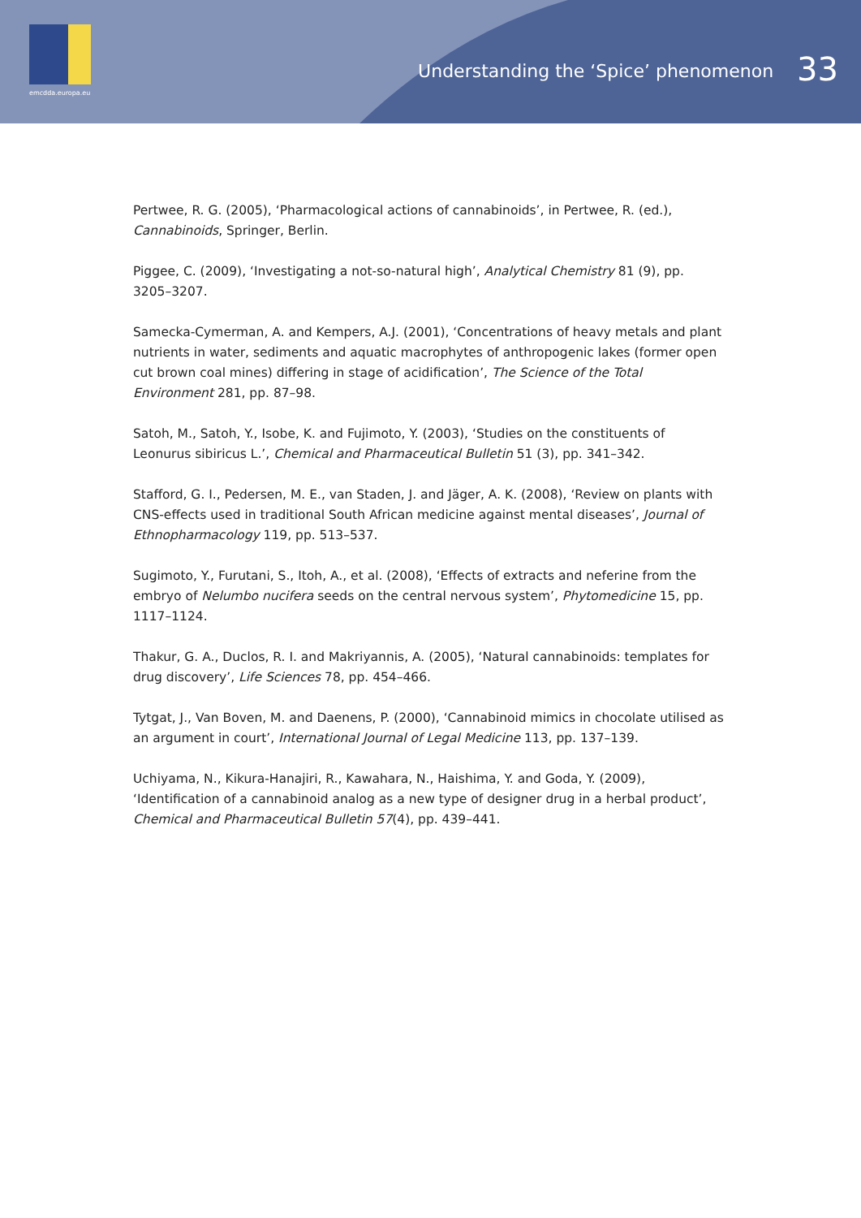emcdda.europa.eu
Understanding the ‘Spice’ phenomenon 33
Pertwee, R. G. (2005), ‘Pharmacological actions of cannabinoids’, in Pertwee, R. (ed.), Cannabinoids, Springer, Berlin.
Piggee, C. (2009), ‘Investigating a not-so-natural high’, Analytical Chemistry 81 (9), pp. 3205–3207.
Samecka-Cymerman, A. and Kempers, A.J. (2001), ‘Concentrations of heavy metals and plant nutrients in water, sediments and aquatic macrophytes of anthropogenic lakes (former open cut brown coal mines) differing in stage of acidification’, The Science of the Total Environment 281, pp. 87–98.
Satoh, M., Satoh, Y., Isobe, K. and Fujimoto, Y. (2003), ‘Studies on the constituents of Leonurus sibiricus L.’, Chemical and Pharmaceutical Bulletin 51 (3), pp. 341–342.
Stafford, G. I., Pedersen, M. E., van Staden, J. and Jäger, A. K. (2008), ‘Review on plants with CNS-effects used in traditional South African medicine against mental diseases’, Journal of Ethnopharmacology 119, pp. 513–537.
Sugimoto, Y., Furutani, S., Itoh, A., et al. (2008), ‘Effects of extracts and neferine from the embryo of Nelumbo nucifera seeds on the central nervous system’, Phytomedicine 15, pp. 1117–1124.
Thakur, G. A., Duclos, R. I. and Makriyannis, A. (2005), ‘Natural cannabinoids: templates for drug discovery’, Life Sciences 78, pp. 454–466.
Tytgat, J., Van Boven, M. and Daenens, P. (2000), ‘Cannabinoid mimics in chocolate utilised as an argument in court’, International Journal of Legal Medicine 113, pp. 137–139.
Uchiyama, N., Kikura-Hanajiri, R., Kawahara, N., Haishima, Y. and Goda, Y. (2009), ‘Identification of a cannabinoid analog as a new type of designer drug in a herbal product’, Chemical and Pharmaceutical Bulletin 57(4), pp. 439–441.